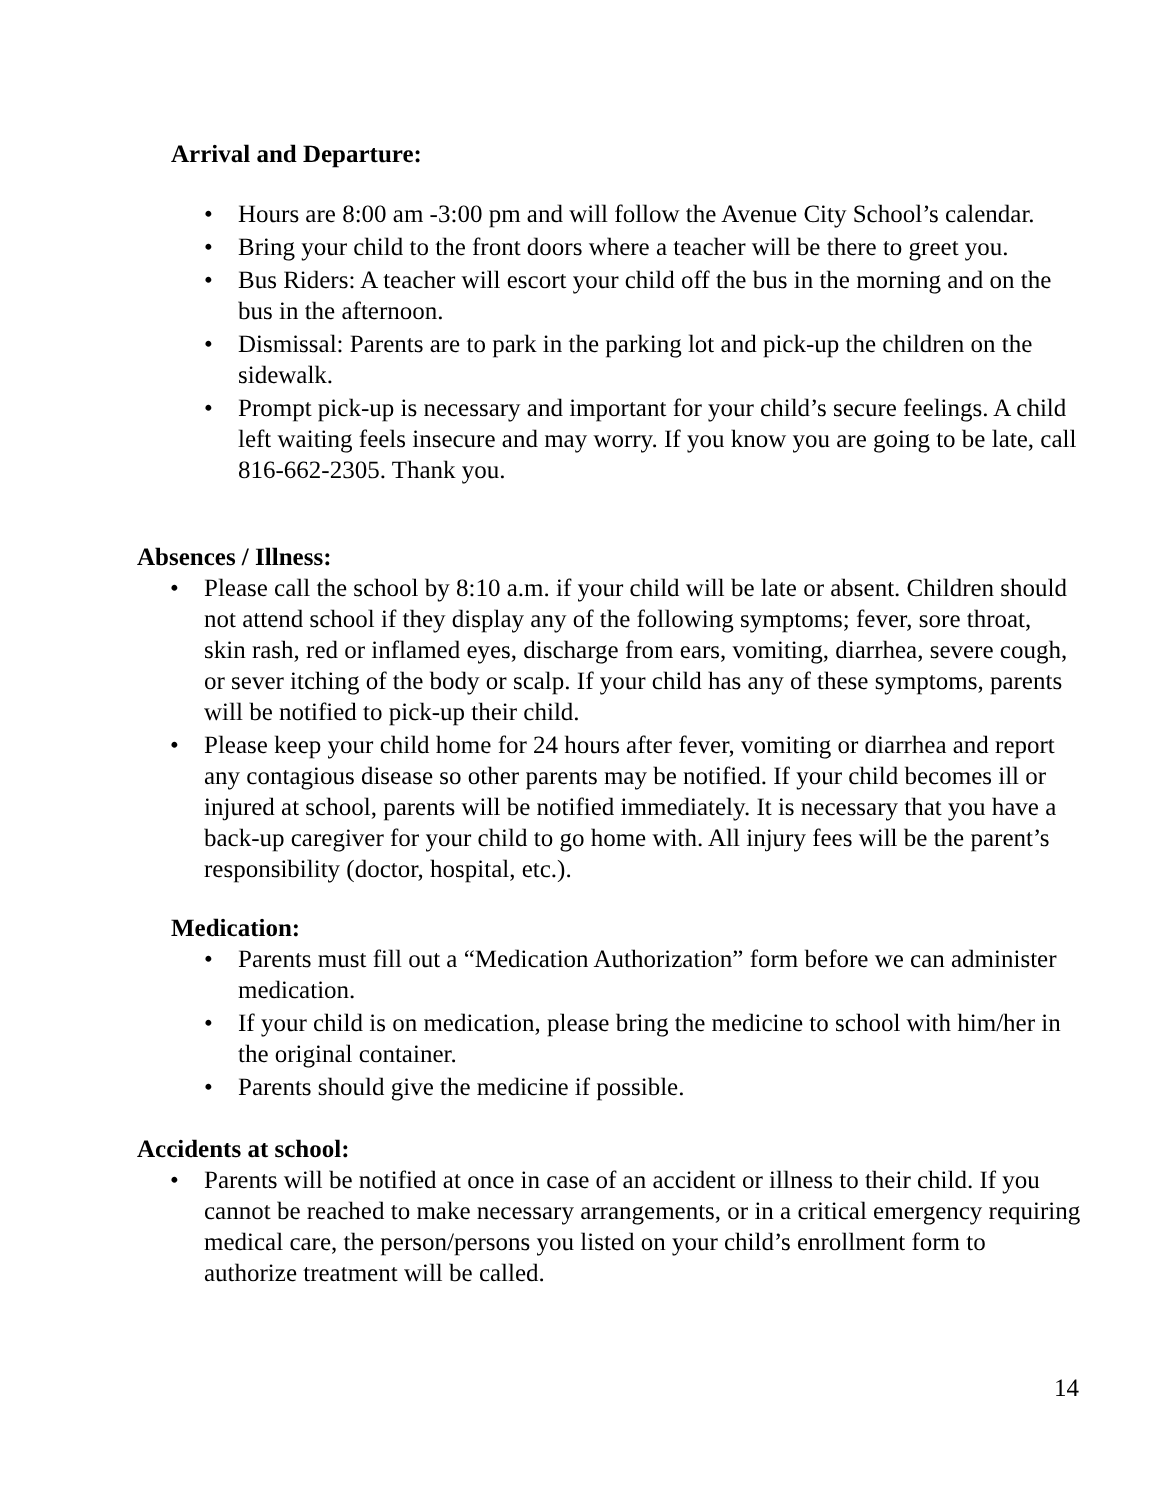Arrival and Departure:
• Hours are 8:00 am -3:00 pm and will follow the Avenue City School’s calendar.
• Bring your child to the front doors where a teacher will be there to greet you.
• Bus Riders: A teacher will escort your child off the bus in the morning and on the bus in the afternoon.
• Dismissal: Parents are to park in the parking lot and pick-up the children on the sidewalk.
• Prompt pick-up is necessary and important for your child’s secure feelings. A child left waiting feels insecure and may worry. If you know you are going to be late, call 816-662-2305. Thank you.
Absences / Illness:
• Please call the school by 8:10 a.m. if your child will be late or absent. Children should not attend school if they display any of the following symptoms; fever, sore throat, skin rash, red or inflamed eyes, discharge from ears, vomiting, diarrhea, severe cough, or sever itching of the body or scalp. If your child has any of these symptoms, parents will be notified to pick-up their child.
• Please keep your child home for 24 hours after fever, vomiting or diarrhea and report any contagious disease so other parents may be notified. If your child becomes ill or injured at school, parents will be notified immediately. It is necessary that you have a back-up caregiver for your child to go home with. All injury fees will be the parent’s responsibility (doctor, hospital, etc.).
Medication:
• Parents must fill out a “Medication Authorization” form before we can administer medication.
• If your child is on medication, please bring the medicine to school with him/her in the original container.
• Parents should give the medicine if possible.
Accidents at school:
• Parents will be notified at once in case of an accident or illness to their child. If you cannot be reached to make necessary arrangements, or in a critical emergency requiring medical care, the person/persons you listed on your child’s enrollment form to authorize treatment will be called.
14